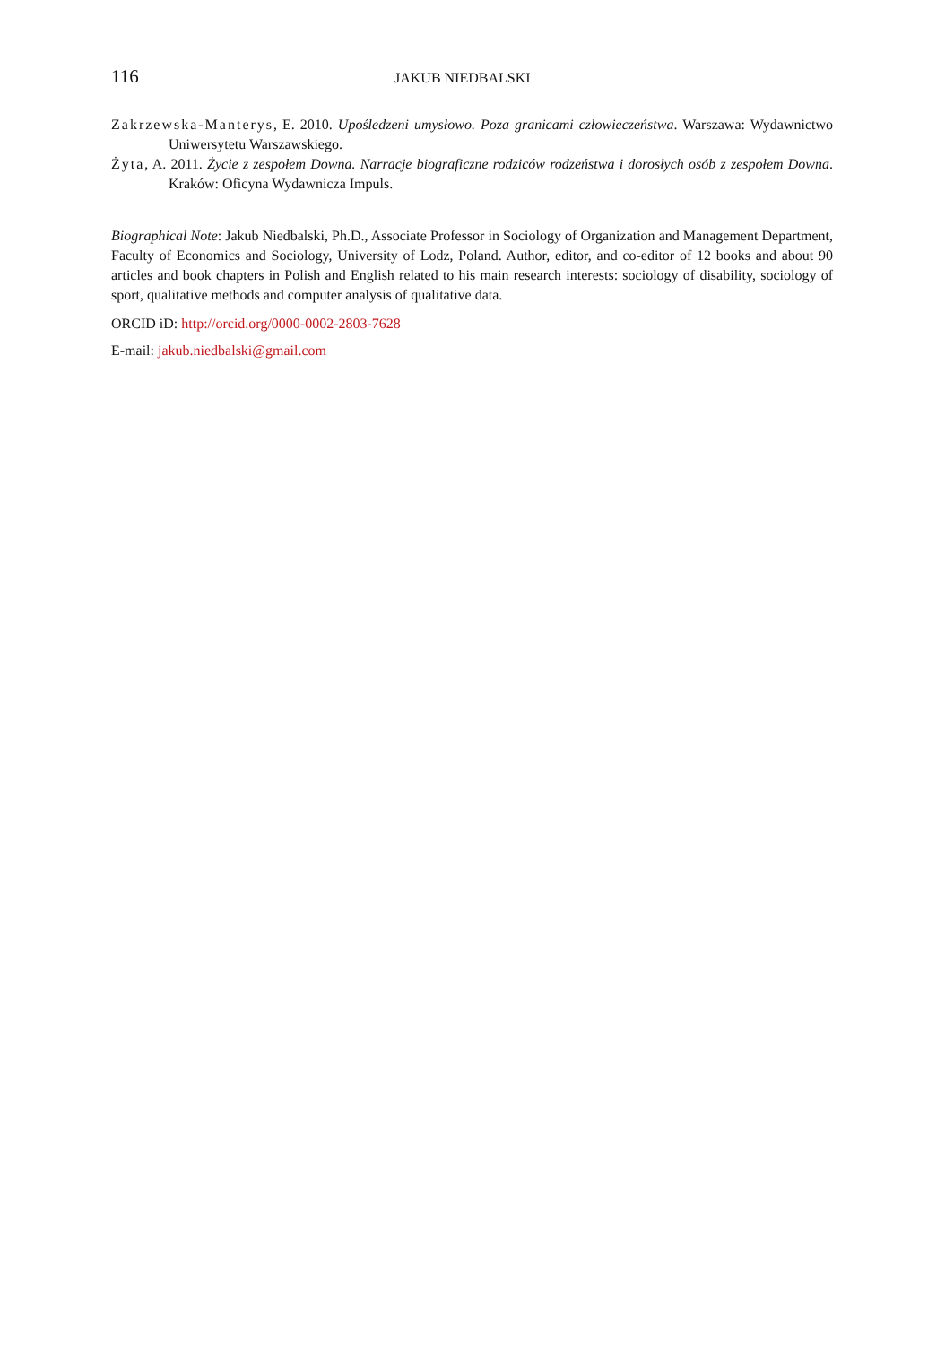116 JAKUB NIEDBALSKI
Zakrzewska-Manterys, E. 2010. Upośledzeni umysłowo. Poza granicami człowieczeństwa. Warszawa: Wydawnictwo Uniwersytetu Warszawskiego.
Żyta, A. 2011. Życie z zespołem Downa. Narracje biograficzne rodziców rodzeństwa i dorosłych osób z zespołem Downa. Kraków: Oficyna Wydawnicza Impuls.
Biographical Note: Jakub Niedbalski, Ph.D., Associate Professor in Sociology of Organization and Management Department, Faculty of Economics and Sociology, University of Lodz, Poland. Author, editor, and co-editor of 12 books and about 90 articles and book chapters in Polish and English related to his main research interests: sociology of disability, sociology of sport, qualitative methods and computer analysis of qualitative data.
ORCID iD: http://orcid.org/0000-0002-2803-7628
E-mail: jakub.niedbalski@gmail.com